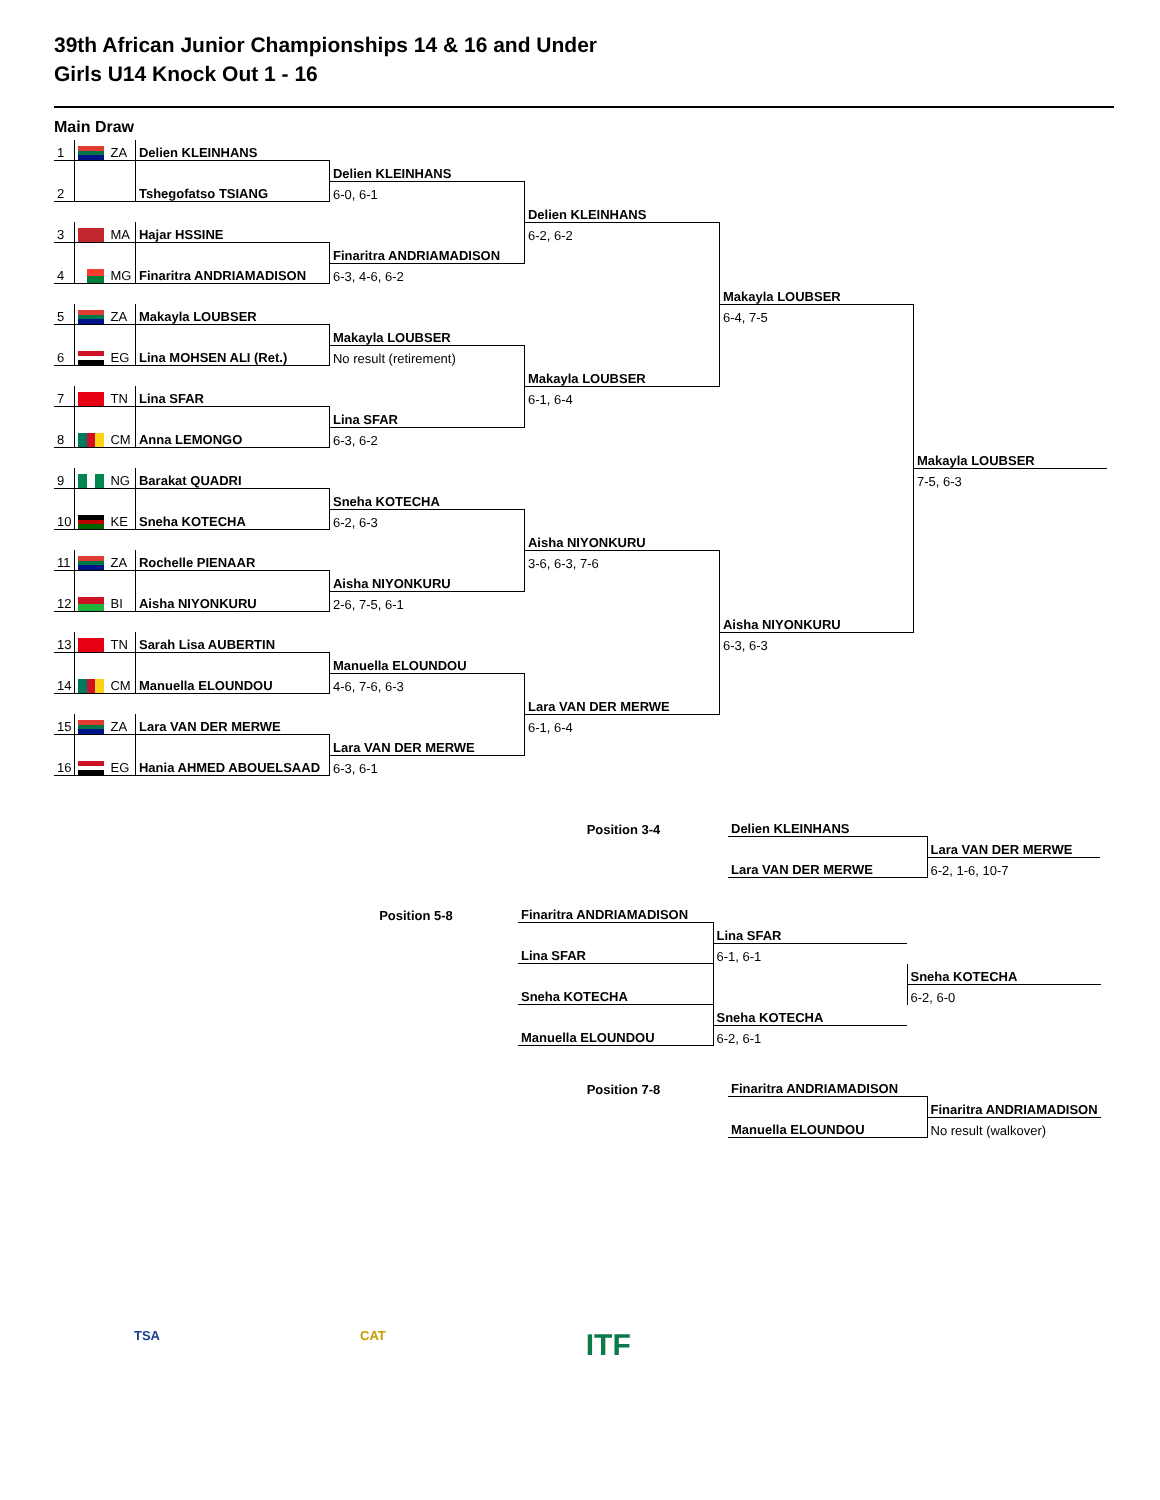39th African Junior Championships 14 & 16 and Under
Girls U14 Knock Out 1 - 16
Main Draw
| 1 | | ZA | Delien KLEINHANS | | | | |
| | | | | Delien KLEINHANS | | | |
| 2 | | | Tshegofatso TSIANG | 6-0, 6-1 | | | |
| | | | | | Delien KLEINHANS | | |
| 3 | | MA | Hajar HSSINE | | 6-2, 6-2 | | |
| | | | | Finaritra ANDRIAMADISON | | | |
| 4 | | MG | Finaritra ANDRIAMADISON | 6-3, 4-6, 6-2 | | | |
| | | | | | | Makayla LOUBSER | |
| 5 | | ZA | Makayla LOUBSER | | | 6-4, 7-5 | |
| | | | | Makayla LOUBSER | | | |
| 6 | | EG | Lina MOHSEN ALI (Ret.) | No result (retirement) | | | |
| | | | | | Makayla LOUBSER | | |
| 7 | | TN | Lina SFAR | | 6-1, 6-4 | | |
| | | | | Lina SFAR | | | |
| 8 | | CM | Anna LEMONGO | 6-3, 6-2 | | | |
| | | | | | | | Makayla LOUBSER |
| 9 | | NG | Barakat QUADRI | | | | 7-5, 6-3 |
| | | | | Sneha KOTECHA | | | |
| 10 | | KE | Sneha KOTECHA | 6-2, 6-3 | | | |
| | | | | | Aisha NIYONKURU | | |
| 11 | | ZA | Rochelle PIENAAR | | 3-6, 6-3, 7-6 | | |
| | | | | Aisha NIYONKURU | | | |
| 12 | | BI | Aisha NIYONKURU | 2-6, 7-5, 6-1 | | | |
| | | | | | | Aisha NIYONKURU | |
| 13 | | TN | Sarah Lisa AUBERTIN | | | 6-3, 6-3 | |
| | | | | Manuella ELOUNDOU | | | |
| 14 | | CM | Manuella ELOUNDOU | 4-6, 7-6, 6-3 | | | |
| | | | | | Lara VAN DER MERWE | | |
| 15 | | ZA | Lara VAN DER MERWE | | 6-1, 6-4 | | |
| | | | | Lara VAN DER MERWE | | | |
| 16 | | EG | Hania AHMED ABOUELSAAD | 6-3, 6-1 | | | |
| Position 3-4 | Delien KLEINHANS | |
| | | Lara VAN DER MERWE |
| | Lara VAN DER MERWE | 6-2, 1-6, 10-7 |
| Position 5-8 | Finaritra ANDRIAMADISON | | |
| | | Lina SFAR | |
| | Lina SFAR | 6-1, 6-1 | |
| | | | Sneha KOTECHA |
| | Sneha KOTECHA | | 6-2, 6-0 |
| | | Sneha KOTECHA | |
| | Manuella ELOUNDOU | 6-2, 6-1 | |
| Position 7-8 | Finaritra ANDRIAMADISON | |
| | | Finaritra ANDRIAMADISON |
| | Manuella ELOUNDOU | No result (walkover) |
TSA CAT ITF